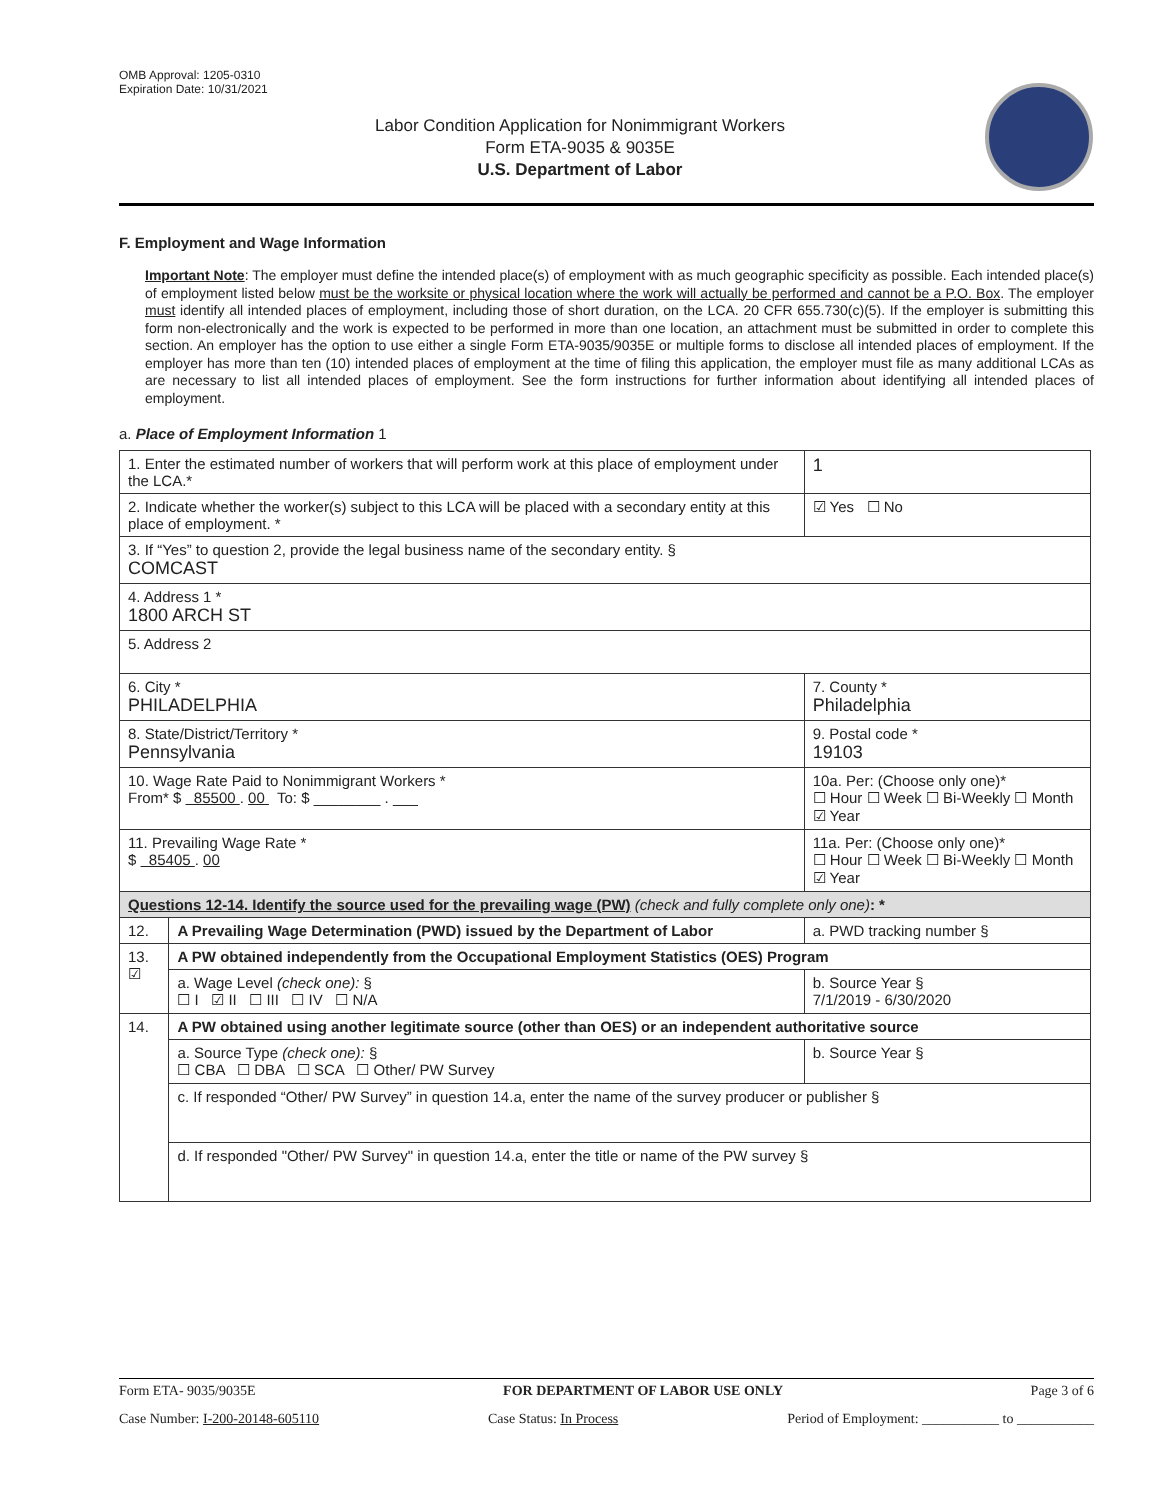OMB Approval: 1205-0310
Expiration Date: 10/31/2021
Labor Condition Application for Nonimmigrant Workers
Form ETA-9035 & 9035E
U.S. Department of Labor
F. Employment and Wage Information
Important Note: The employer must define the intended place(s) of employment with as much geographic specificity as possible. Each intended place(s) of employment listed below must be the worksite or physical location where the work will actually be performed and cannot be a P.O. Box. The employer must identify all intended places of employment, including those of short duration, on the LCA. 20 CFR 655.730(c)(5). If the employer is submitting this form non-electronically and the work is expected to be performed in more than one location, an attachment must be submitted in order to complete this section. An employer has the option to use either a single Form ETA-9035/9035E or multiple forms to disclose all intended places of employment. If the employer has more than ten (10) intended places of employment at the time of filing this application, the employer must file as many additional LCAs as are necessary to list all intended places of employment. See the form instructions for further information about identifying all intended places of employment.
a. Place of Employment Information 1
| 1. Enter the estimated number of workers that will perform work at this place of employment under the LCA.* | | | 1 |
| 2. Indicate whether the worker(s) subject to this LCA will be placed with a secondary entity at this place of employment. * | | | ☑ Yes ☐ No |
| 3. If “Yes” to question 2, provide the legal business name of the secondary entity. § COMCAST | | | |
| 4. Address 1 * 1800 ARCH ST | | | |
| 5. Address 2 | | | |
| 6. City * PHILADELPHIA | | 7. County * Philadelphia | |
| 8. State/District/Territory * Pennsylvania | | 9. Postal code * 19103 | |
| 10. Wage Rate Paid to Nonimmigrant Workers * From* $ 85500 . 00 To: $ ________ . ___ | | 10a. Per: (Choose only one)* ☐ Hour ☐ Week ☐ Bi-Weekly ☐ Month ☑ Year | |
| 11. Prevailing Wage Rate * $ 85405 . 00 | | 11a. Per: (Choose only one)* ☐ Hour ☐ Week ☐ Bi-Weekly ☐ Month ☑ Year | |
| Questions 12-14. Identify the source used for the prevailing wage (PW) (check and fully complete only one) : * | | | |
| 12. | A Prevailing Wage Determination (PWD) issued by the Department of Labor | a. PWD tracking number § | |
| 13. ☑ | A PW obtained independently from the Occupational Employment Statistics (OES) Program | | |
| | a. Wage Level (check one): § ☐ I ☑ II ☐ III ☐ IV ☐ N/A | b. Source Year § 7/1/2019 - 6/30/2020 | |
| 14. | A PW obtained using another legitimate source (other than OES) or an independent authoritative source | | |
| | a. Source Type (check one): § ☐ CBA ☐ DBA ☐ SCA ☐ Other/ PW Survey | b. Source Year § | |
| | c. If responded “Other/ PW Survey” in question 14.a, enter the name of the survey producer or publisher § | | |
| | d. If responded "Other/ PW Survey" in question 14.a, enter the title or name of the PW survey § | | |
Form ETA- 9035/9035E FOR DEPARTMENT OF LABOR USE ONLY Page 3 of 6
Case Number: I-200-20148-605110 Case Status: In Process Period of Employment: ___________ to ___________